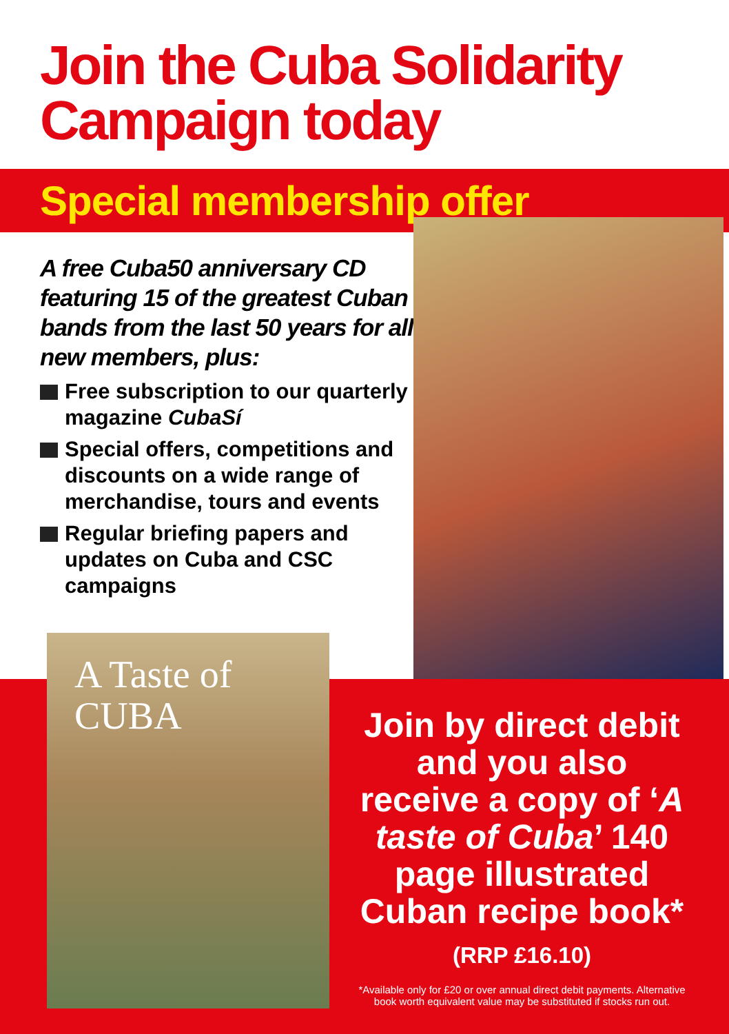Join the Cuba Solidarity
Campaign today
Special membership offer
A free Cuba50 anniversary CD featuring 15 of the greatest Cuban bands from the last 50 years for all new members, plus:
Free subscription to our quarterly magazine CubaSí
Special offers, competitions and discounts on a wide range of merchandise, tours and events
Regular briefing papers and updates on Cuba and CSC campaigns
A Taste of
CUBA
Join by direct debit and you also receive a copy of ‘A taste of Cuba’ 140 page illustrated Cuban recipe book*
(RRP £16.10)
*Available only for £20 or over annual direct debit payments. Alternative book worth equivalent value may be substituted if stocks run out.